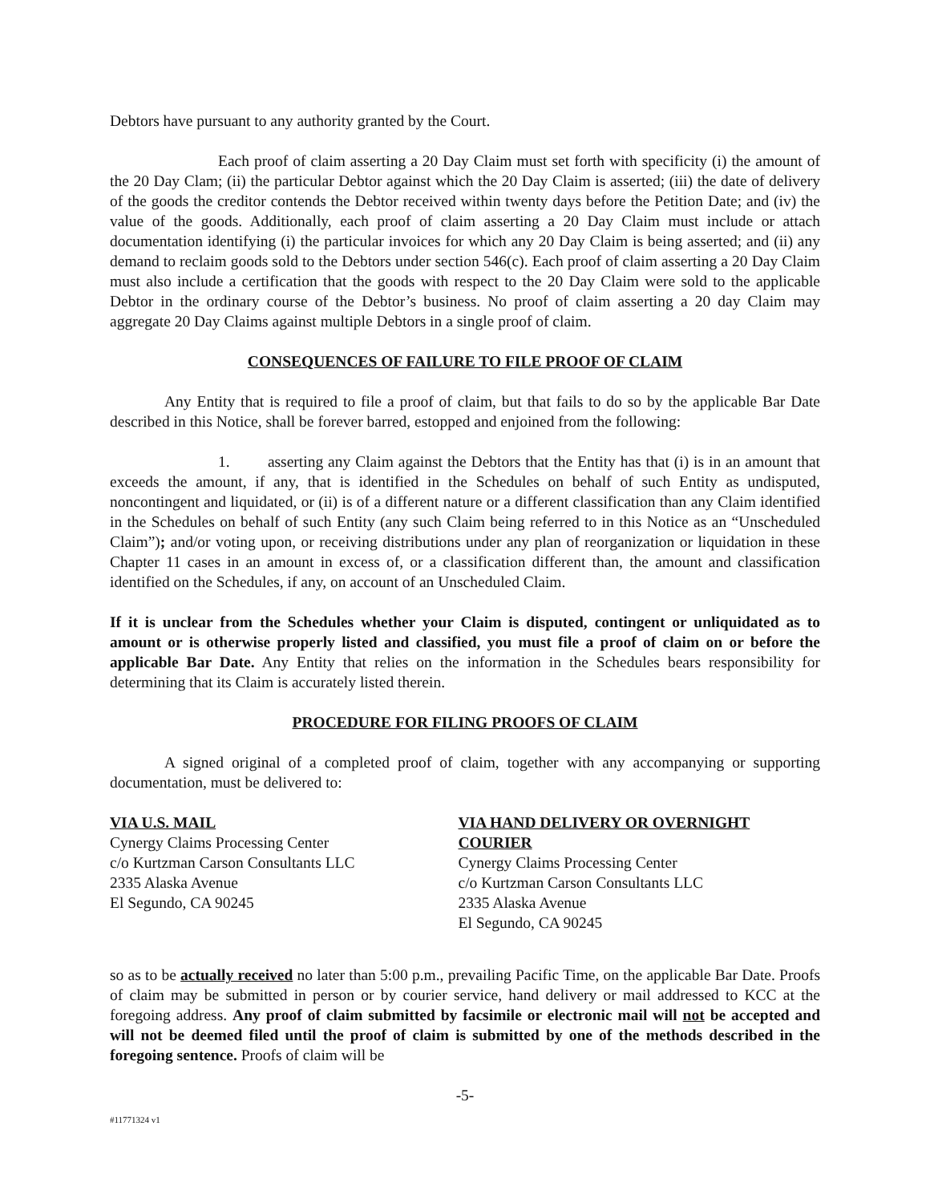Debtors have pursuant to any authority granted by the Court.
Each proof of claim asserting a 20 Day Claim must set forth with specificity (i) the amount of the 20 Day Clam; (ii) the particular Debtor against which the 20 Day Claim is asserted; (iii) the date of delivery of the goods the creditor contends the Debtor received within twenty days before the Petition Date; and (iv) the value of the goods. Additionally, each proof of claim asserting a 20 Day Claim must include or attach documentation identifying (i) the particular invoices for which any 20 Day Claim is being asserted; and (ii) any demand to reclaim goods sold to the Debtors under section 546(c). Each proof of claim asserting a 20 Day Claim must also include a certification that the goods with respect to the 20 Day Claim were sold to the applicable Debtor in the ordinary course of the Debtor’s business. No proof of claim asserting a 20 day Claim may aggregate 20 Day Claims against multiple Debtors in a single proof of claim.
CONSEQUENCES OF FAILURE TO FILE PROOF OF CLAIM
Any Entity that is required to file a proof of claim, but that fails to do so by the applicable Bar Date described in this Notice, shall be forever barred, estopped and enjoined from the following:
1. asserting any Claim against the Debtors that the Entity has that (i) is in an amount that exceeds the amount, if any, that is identified in the Schedules on behalf of such Entity as undisputed, noncontingent and liquidated, or (ii) is of a different nature or a different classification than any Claim identified in the Schedules on behalf of such Entity (any such Claim being referred to in this Notice as an “Unscheduled Claim”); and/or voting upon, or receiving distributions under any plan of reorganization or liquidation in these Chapter 11 cases in an amount in excess of, or a classification different than, the amount and classification identified on the Schedules, if any, on account of an Unscheduled Claim.
If it is unclear from the Schedules whether your Claim is disputed, contingent or unliquidated as to amount or is otherwise properly listed and classified, you must file a proof of claim on or before the applicable Bar Date. Any Entity that relies on the information in the Schedules bears responsibility for determining that its Claim is accurately listed therein.
PROCEDURE FOR FILING PROOFS OF CLAIM
A signed original of a completed proof of claim, together with any accompanying or supporting documentation, must be delivered to:
VIA U.S. MAIL
Cynergy Claims Processing Center
c/o Kurtzman Carson Consultants LLC
2335 Alaska Avenue
El Segundo, CA 90245
VIA HAND DELIVERY OR OVERNIGHT COURIER
Cynergy Claims Processing Center
c/o Kurtzman Carson Consultants LLC
2335 Alaska Avenue
El Segundo, CA 90245
so as to be actually received no later than 5:00 p.m., prevailing Pacific Time, on the applicable Bar Date. Proofs of claim may be submitted in person or by courier service, hand delivery or mail addressed to KCC at the foregoing address. Any proof of claim submitted by facsimile or electronic mail will not be accepted and will not be deemed filed until the proof of claim is submitted by one of the methods described in the foregoing sentence. Proofs of claim will be
-5-
#11771324 v1